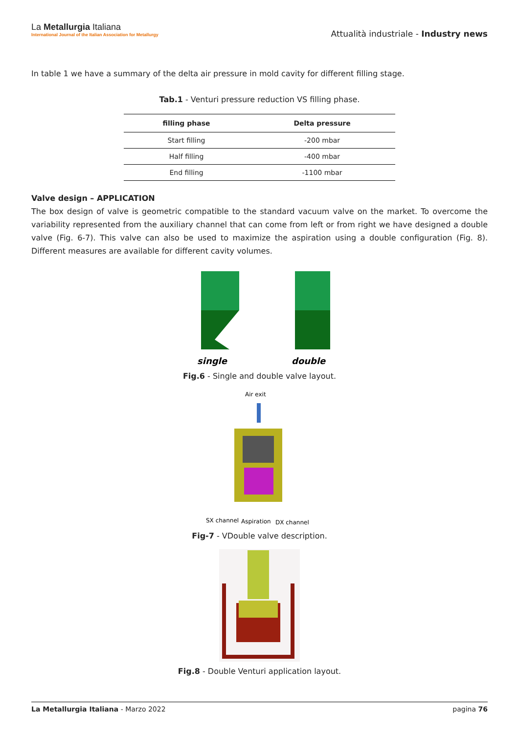La Metallurgia Italiana
International Journal of the Italian Association for Metallurgy
Attualità industriale - Industry news
In table 1 we have a summary of the delta air pressure in mold cavity for different filling stage.
Tab.1 - Venturi pressure reduction VS filling phase.
| filling phase | Delta pressure |
| --- | --- |
| Start filling | -200 mbar |
| Half filling | -400 mbar |
| End filling | -1100 mbar |
Valve design – APPLICATION
The box design of valve is geometric compatible to the standard vacuum valve on the market. To overcome the variability represented from the auxiliary channel that can come from left or from right we have designed a double valve (Fig. 6-7). This valve can also be used to maximize the aspiration using a double configuration (Fig. 8). Different measures are available for different cavity volumes.
single
double
Fig.6 - Single and double valve layout.
Air exit
SX channel
Aspiration
DX channel
Fig-7 - VDouble valve description.
Fig.8 - Double Venturi application layout.
La Metallurgia Italiana - Marzo 2022 pagina 76